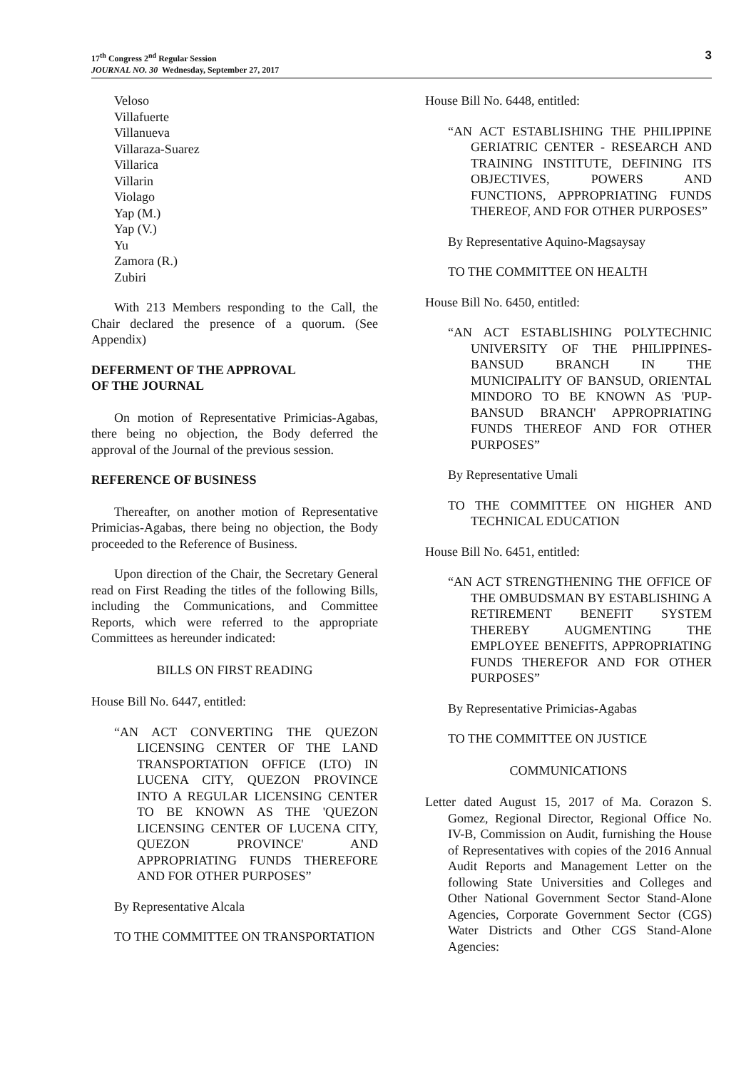3 17<sup>th</sup> Congress 2<sup>nd</sup> Regular Session
JOURNAL NO. 30 Wednesday, September 27, 2017
Veloso
Villafuerte
Villanueva
Villaraza-Suarez
Villarica
Villarin
Violago
Yap (M.)
Yap (V.)
Yu
Zamora (R.)
Zubiri
With 213 Members responding to the Call, the Chair declared the presence of a quorum. (See Appendix)
DEFERMENT OF THE APPROVAL
OF THE JOURNAL
On motion of Representative Primicias-Agabas, there being no objection, the Body deferred the approval of the Journal of the previous session.
REFERENCE OF BUSINESS
Thereafter, on another motion of Representative Primicias-Agabas, there being no objection, the Body proceeded to the Reference of Business.
Upon direction of the Chair, the Secretary General read on First Reading the titles of the following Bills, including the Communications, and Committee Reports, which were referred to the appropriate Committees as hereunder indicated:
BILLS ON FIRST READING
House Bill No. 6447, entitled:
“AN ACT CONVERTING THE QUEZON LICENSING CENTER OF THE LAND TRANSPORTATION OFFICE (LTO) IN LUCENA CITY, QUEZON PROVINCE INTO A REGULAR LICENSING CENTER TO BE KNOWN AS THE 'QUEZON LICENSING CENTER OF LUCENA CITY, QUEZON PROVINCE' AND APPROPRIATING FUNDS THEREFORE AND FOR OTHER PURPOSES”
By Representative Alcala
TO THE COMMITTEE ON TRANSPORTATION
House Bill No. 6448, entitled:
“AN ACT ESTABLISHING THE PHILIPPINE GERIATRIC CENTER - RESEARCH AND TRAINING INSTITUTE, DEFINING ITS OBJECTIVES, POWERS AND FUNCTIONS, APPROPRIATING FUNDS THEREOF, AND FOR OTHER PURPOSES”
By Representative Aquino-Magsaysay
TO THE COMMITTEE ON HEALTH
House Bill No. 6450, entitled:
“AN ACT ESTABLISHING POLYTECHNIC UNIVERSITY OF THE PHILIPPINES-BANSUD BRANCH IN THE MUNICIPALITY OF BANSUD, ORIENTAL MINDORO TO BE KNOWN AS 'PUP-BANSUD BRANCH' APPROPRIATING FUNDS THEREOF AND FOR OTHER PURPOSES”
By Representative Umali
TO THE COMMITTEE ON HIGHER AND TECHNICAL EDUCATION
House Bill No. 6451, entitled:
“AN ACT STRENGTHENING THE OFFICE OF THE OMBUDSMAN BY ESTABLISHING A RETIREMENT BENEFIT SYSTEM THEREBY AUGMENTING THE EMPLOYEE BENEFITS, APPROPRIATING FUNDS THEREFOR AND FOR OTHER PURPOSES”
By Representative Primicias-Agabas
TO THE COMMITTEE ON JUSTICE
COMMUNICATIONS
Letter dated August 15, 2017 of Ma. Corazon S. Gomez, Regional Director, Regional Office No. IV-B, Commission on Audit, furnishing the House of Representatives with copies of the 2016 Annual Audit Reports and Management Letter on the following State Universities and Colleges and Other National Government Sector Stand-Alone Agencies, Corporate Government Sector (CGS) Water Districts and Other CGS Stand-Alone Agencies: